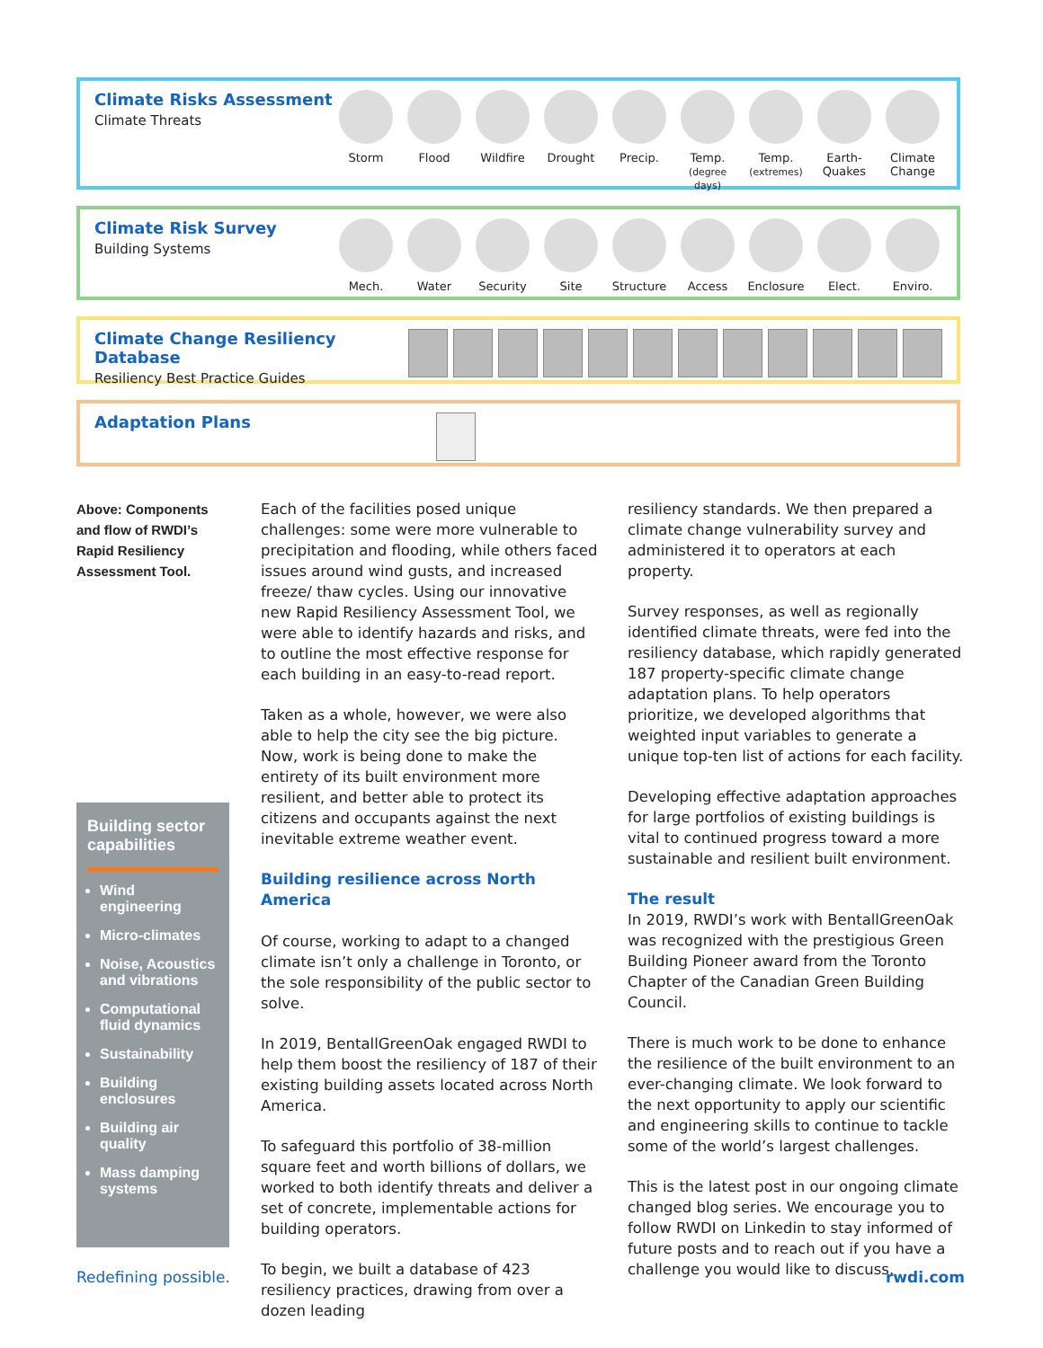Climate Risks Assessment
Climate Threats
Storm Flood Wildfire Drought Precip. Temp.
(degree days)
Temp.
(extremes)
Earth-
Quakes
Climate
Change
Climate Risk Survey
Building Systems
Mech. Water Security Site Structure
Access Enclosure
Elect. Enviro.
Climate Change Resiliency Database
Resiliency Best Practice Guides
Adaptation Plans
Above: Components and flow of RWDI’s Rapid Resiliency Assessment Tool.
Building sector capabilities
Wind engineering
Micro-climates
Noise, Acoustics and vibrations
Computational fluid dynamics
Sustainability
Building enclosures
Building air quality
Mass damping systems
Each of the facilities posed unique challenges: some were more vulnerable to precipitation and flooding, while others faced issues around wind gusts, and increased freeze/ thaw cycles. Using our innovative new Rapid Resiliency Assessment Tool, we were able to identify hazards and risks, and to outline the most effective response for each building in an easy-to-read report.
Taken as a whole, however, we were also able to help the city see the big picture. Now, work is being done to make the entirety of its built environment more resilient, and better able to protect its citizens and occupants against the next inevitable extreme weather event.
Building resilience across North America
Of course, working to adapt to a changed climate isn’t only a challenge in Toronto, or the sole responsibility of the public sector to solve.
In 2019, BentallGreenOak engaged RWDI to help them boost the resiliency of 187 of their existing building assets located across North America.
To safeguard this portfolio of 38-million square feet and worth billions of dollars, we worked to both identify threats and deliver a set of concrete, implementable actions for building operators.
To begin, we built a database of 423 resiliency practices, drawing from over a dozen leading
resiliency standards. We then prepared a climate change vulnerability survey and administered it to operators at each property.
Survey responses, as well as regionally identified climate threats, were fed into the resiliency database, which rapidly generated 187 property-specific climate change adaptation plans. To help operators prioritize, we developed algorithms that weighted input variables to generate a unique top-ten list of actions for each facility.
Developing effective adaptation approaches for large portfolios of existing buildings is vital to continued progress toward a more sustainable and resilient built environment.
The result
In 2019, RWDI’s work with BentallGreenOak was recognized with the prestigious Green Building Pioneer award from the Toronto Chapter of the Canadian Green Building Council.
There is much work to be done to enhance the resilience of the built environment to an ever-changing climate. We look forward to the next opportunity to apply our scientific and engineering skills to continue to tackle some of the world’s largest challenges.
This is the latest post in our ongoing climate changed blog series. We encourage you to follow RWDI on Linkedin to stay informed of future posts and to reach out if you have a challenge you would like to discuss.
Redefining possible. rwdi.com